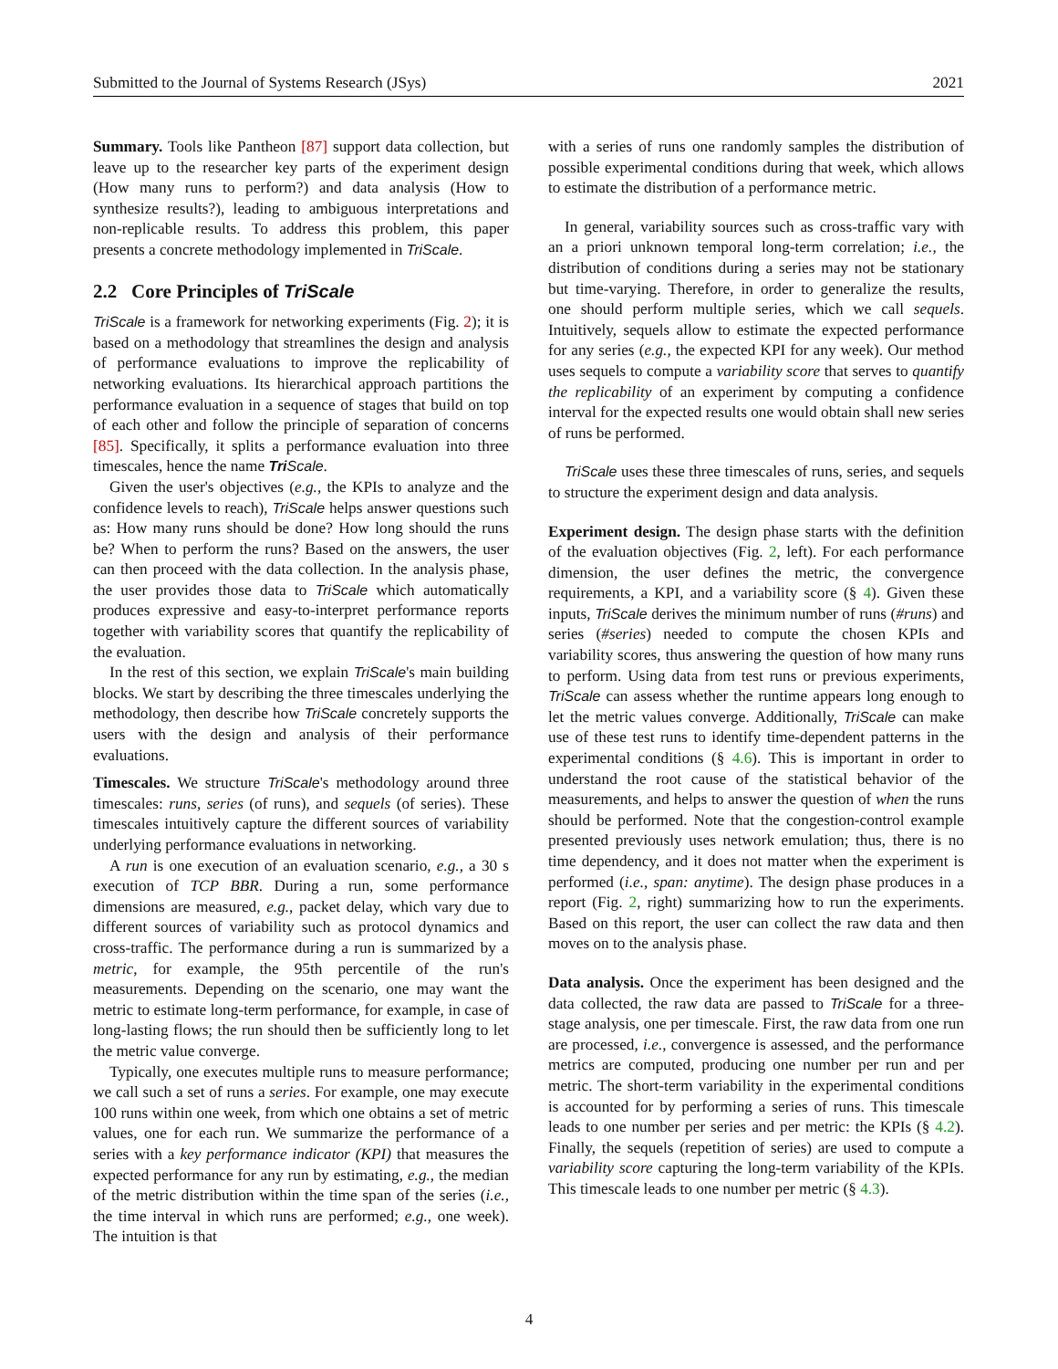Submitted to the Journal of Systems Research (JSys) 2021
Summary. Tools like Pantheon [87] support data collection, but leave up to the researcher key parts of the experiment design (How many runs to perform?) and data analysis (How to synthesize results?), leading to ambiguous interpretations and non-replicable results. To address this problem, this paper presents a concrete methodology implemented in TriScale.
2.2 Core Principles of TriScale
TriScale is a framework for networking experiments (Fig. 2); it is based on a methodology that streamlines the design and analysis of performance evaluations to improve the replicability of networking evaluations. Its hierarchical approach partitions the performance evaluation in a sequence of stages that build on top of each other and follow the principle of separation of concerns [85]. Specifically, it splits a performance evaluation into three timescales, hence the name Tri Scale.
Given the user's objectives (e.g., the KPIs to analyze and the confidence levels to reach), TriScale helps answer questions such as: How many runs should be done? How long should the runs be? When to perform the runs? Based on the answers, the user can then proceed with the data collection. In the analysis phase, the user provides those data to TriScale which automatically produces expressive and easy-to-interpret performance reports together with variability scores that quantify the replicability of the evaluation.
In the rest of this section, we explain TriScale's main building blocks. We start by describing the three timescales underlying the methodology, then describe how TriScale concretely supports the users with the design and analysis of their performance evaluations.
Timescales. We structure TriScale's methodology around three timescales: runs, series (of runs), and sequels (of series). These timescales intuitively capture the different sources of variability underlying performance evaluations in networking.
A run is one execution of an evaluation scenario, e.g., a 30 s execution of TCP BBR. During a run, some performance dimensions are measured, e.g., packet delay, which vary due to different sources of variability such as protocol dynamics and cross-traffic. The performance during a run is summarized by a metric, for example, the 95th percentile of the run's measurements. Depending on the scenario, one may want the metric to estimate long-term performance, for example, in case of long-lasting flows; the run should then be sufficiently long to let the metric value converge.
Typically, one executes multiple runs to measure performance; we call such a set of runs a series. For example, one may execute 100 runs within one week, from which one obtains a set of metric values, one for each run. We summarize the performance of a series with a key performance indicator (KPI) that measures the expected performance for any run by estimating, e.g., the median of the metric distribution within the time span of the series (i.e., the time interval in which runs are performed; e.g., one week). The intuition is that
with a series of runs one randomly samples the distribution of possible experimental conditions during that week, which allows to estimate the distribution of a performance metric.
In general, variability sources such as cross-traffic vary with an a priori unknown temporal long-term correlation; i.e., the distribution of conditions during a series may not be stationary but time-varying. Therefore, in order to generalize the results, one should perform multiple series, which we call sequels. Intuitively, sequels allow to estimate the expected performance for any series (e.g., the expected KPI for any week). Our method uses sequels to compute a variability score that serves to quantify the replicability of an experiment by computing a confidence interval for the expected results one would obtain shall new series of runs be performed.
TriScale uses these three timescales of runs, series, and sequels to structure the experiment design and data analysis.
Experiment design. The design phase starts with the definition of the evaluation objectives (Fig. 2, left). For each performance dimension, the user defines the metric, the convergence requirements, a KPI, and a variability score (§ 4). Given these inputs, TriScale derives the minimum number of runs (#runs) and series (#series) needed to compute the chosen KPIs and variability scores, thus answering the question of how many runs to perform. Using data from test runs or previous experiments, TriScale can assess whether the runtime appears long enough to let the metric values converge. Additionally, TriScale can make use of these test runs to identify time-dependent patterns in the experimental conditions (§ 4.6). This is important in order to understand the root cause of the statistical behavior of the measurements, and helps to answer the question of when the runs should be performed. Note that the congestion-control example presented previously uses network emulation; thus, there is no time dependency, and it does not matter when the experiment is performed (i.e., span: anytime). The design phase produces in a report (Fig. 2, right) summarizing how to run the experiments. Based on this report, the user can collect the raw data and then moves on to the analysis phase.
Data analysis. Once the experiment has been designed and the data collected, the raw data are passed to TriScale for a three-stage analysis, one per timescale. First, the raw data from one run are processed, i.e., convergence is assessed, and the performance metrics are computed, producing one number per run and per metric. The short-term variability in the experimental conditions is accounted for by performing a series of runs. This timescale leads to one number per series and per metric: the KPIs (§ 4.2). Finally, the sequels (repetition of series) are used to compute a variability score capturing the long-term variability of the KPIs. This timescale leads to one number per metric (§ 4.3).
4